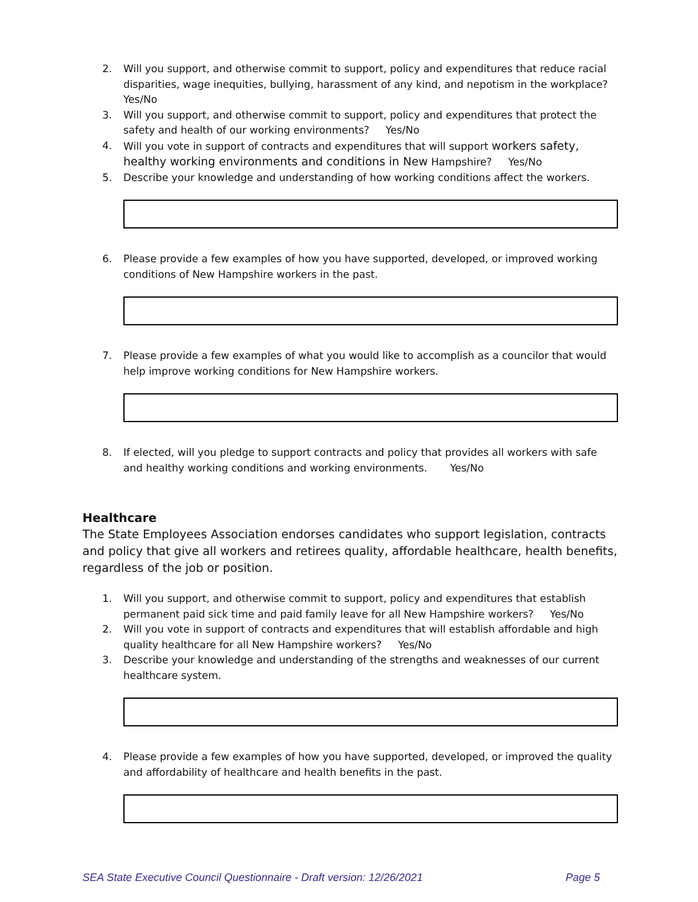2. Will you support, and otherwise commit to support, policy and expenditures that reduce racial disparities, wage inequities, bullying, harassment of any kind, and nepotism in the workplace? Yes/No
3. Will you support, and otherwise commit to support, policy and expenditures that protect the safety and health of our working environments? Yes/No
4. Will you vote in support of contracts and expenditures that will support workers safety, healthy working environments and conditions in New Hampshire? Yes/No
5. Describe your knowledge and understanding of how working conditions affect the workers.
6. Please provide a few examples of how you have supported, developed, or improved working conditions of New Hampshire workers in the past.
7. Please provide a few examples of what you would like to accomplish as a councilor that would help improve working conditions for New Hampshire workers.
8. If elected, will you pledge to support contracts and policy that provides all workers with safe and healthy working conditions and working environments. Yes/No
Healthcare
The State Employees Association endorses candidates who support legislation, contracts and policy that give all workers and retirees quality, affordable healthcare, health benefits, regardless of the job or position.
1. Will you support, and otherwise commit to support, policy and expenditures that establish permanent paid sick time and paid family leave for all New Hampshire workers? Yes/No
2. Will you vote in support of contracts and expenditures that will establish affordable and high quality healthcare for all New Hampshire workers? Yes/No
3. Describe your knowledge and understanding of the strengths and weaknesses of our current healthcare system.
4. Please provide a few examples of how you have supported, developed, or improved the quality and affordability of healthcare and health benefits in the past.
SEA State Executive Council Questionnaire - Draft version: 12/26/2021 Page 5